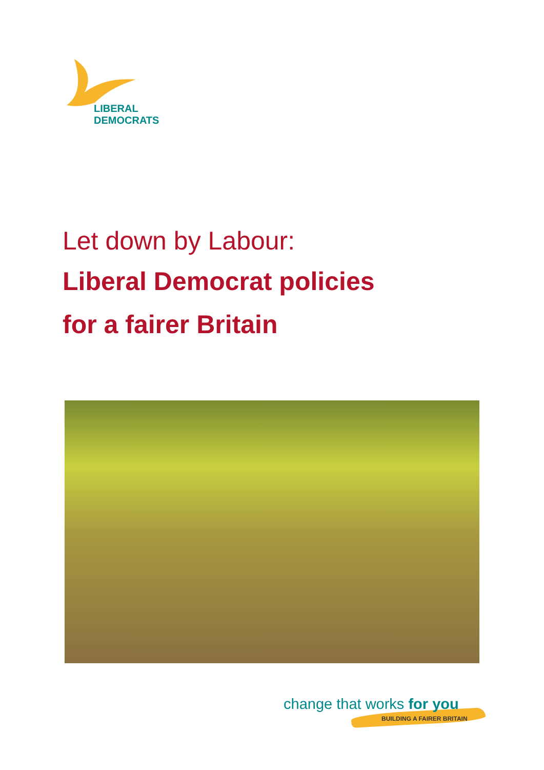LIBERAL
DEMOCRATS
Let down by Labour:
Liberal Democrat policies
for a fairer Britain
change that works for you
BUILDING A FAIRER BRITAIN